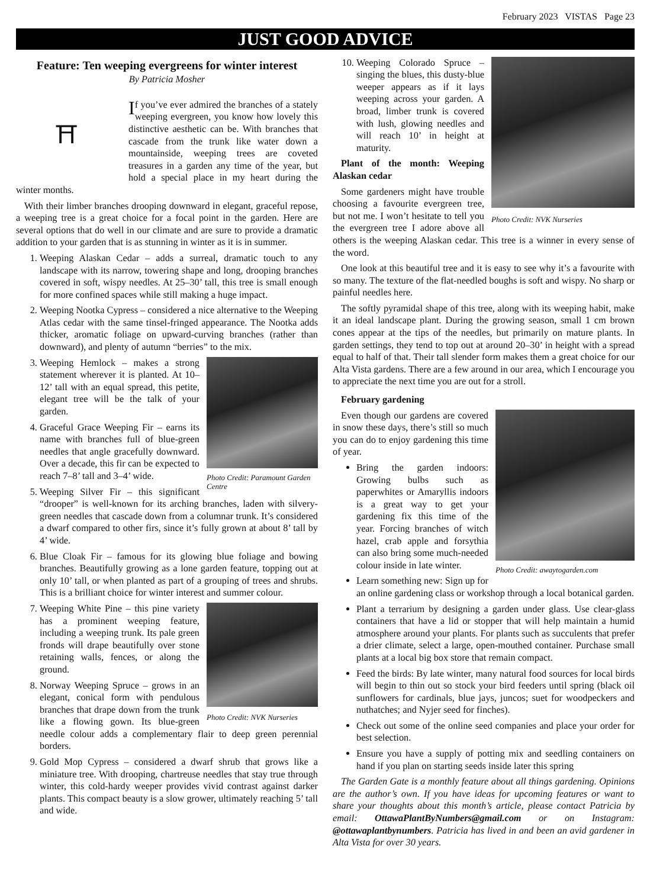February 2023 VISTAS Page 23
JUST GOOD ADVICE
Feature: Ten weeping evergreens for winter interest
By Patricia Mosher
⛩
If you’ve ever admired the branches of a stately weeping evergreen, you know how lovely this distinctive aesthetic can be. With branches that cascade from the trunk like water down a mountainside, weeping trees are coveted treasures in a garden any time of the year, but hold a special place in my heart during the winter months.
With their limber branches drooping downward in elegant, graceful repose, a weeping tree is a great choice for a focal point in the garden. Here are several options that do well in our climate and are sure to provide a dramatic addition to your garden that is as stunning in winter as it is in summer.
1. Weeping Alaskan Cedar – adds a surreal, dramatic touch to any landscape with its narrow, towering shape and long, drooping branches covered in soft, wispy needles. At 25–30’ tall, this tree is small enough for more confined spaces while still making a huge impact.
2. Weeping Nootka Cypress – considered a nice alternative to the Weeping Atlas cedar with the same tinsel-fringed appearance. The Nootka adds thicker, aromatic foliage on upward-curving branches (rather than downward), and plenty of autumn “berries” to the mix.
3. Photo Credit: Paramount Garden Centre
Weeping Hemlock – makes a strong statement wherever it is planted. At 10–12’ tall with an equal spread, this petite, elegant tree will be the talk of your garden.
4. Graceful Grace Weeping Fir – earns its name with branches full of blue-green needles that angle gracefully downward. Over a decade, this fir can be expected to reach 7–8’ tall and 3–4’ wide.
5. Weeping Silver Fir – this significant “drooper” is well-known for its arching branches, laden with silvery-green needles that cascade down from a columnar trunk. It’s considered a dwarf compared to other firs, since it’s fully grown at about 8’ tall by 4’ wide.
6. Blue Cloak Fir – famous for its glowing blue foliage and bowing branches. Beautifully growing as a lone garden feature, topping out at only 10’ tall, or when planted as part of a grouping of trees and shrubs. This is a brilliant choice for winter interest and summer colour.
7. Photo Credit: NVK Nurseries
Weeping White Pine – this pine variety has a prominent weeping feature, including a weeping trunk. Its pale green fronds will drape beautifully over stone retaining walls, fences, or along the ground.
8. Norway Weeping Spruce – grows in an elegant, conical form with pendulous branches that drape down from the trunk like a flowing gown. Its blue-green needle colour adds a complementary flair to deep green perennial borders.
9. Gold Mop Cypress – considered a dwarf shrub that grows like a miniature tree. With drooping, chartreuse needles that stay true through winter, this cold-hardy weeper provides vivid contrast against darker plants. This compact beauty is a slow grower, ultimately reaching 5’ tall and wide.
Photo Credit: NVK Nurseries
10. Weeping Colorado Spruce – singing the blues, this dusty-blue weeper appears as if it lays weeping across your garden. A broad, limber trunk is covered with lush, glowing needles and will reach 10’ in height at maturity.
Plant of the month: Weeping Alaskan cedar
Some gardeners might have trouble choosing a favourite evergreen tree, but not me. I won’t hesitate to tell you the evergreen tree I adore above all others is the weeping Alaskan cedar. This tree is a winner in every sense of the word.
One look at this beautiful tree and it is easy to see why it’s a favourite with so many. The texture of the flat-needled boughs is soft and wispy. No sharp or painful needles here.
The softly pyramidal shape of this tree, along with its weeping habit, make it an ideal landscape plant. During the growing season, small 1 cm brown cones appear at the tips of the needles, but primarily on mature plants. In garden settings, they tend to top out at around 20–30’ in height with a spread equal to half of that. Their tall slender form makes them a great choice for our Alta Vista gardens. There are a few around in our area, which I encourage you to appreciate the next time you are out for a stroll.
February gardening
Photo Credit: awaytogarden.com
Even though our gardens are covered in snow these days, there’s still so much you can do to enjoy gardening this time of year.
Bring the garden indoors: Growing bulbs such as paperwhites or Amaryllis indoors is a great way to get your gardening fix this time of the year. Forcing branches of witch hazel, crab apple and forsythia can also bring some much-needed colour inside in late winter.
Learn something new: Sign up for an online gardening class or workshop through a local botanical garden.
Plant a terrarium by designing a garden under glass. Use clear-glass containers that have a lid or stopper that will help maintain a humid atmosphere around your plants. For plants such as succulents that prefer a drier climate, select a large, open-mouthed container. Purchase small plants at a local big box store that remain compact.
Feed the birds: By late winter, many natural food sources for local birds will begin to thin out so stock your bird feeders until spring (black oil sunflowers for cardinals, blue jays, juncos; suet for woodpeckers and nuthatches; and Nyjer seed for finches).
Check out some of the online seed companies and place your order for best selection.
Ensure you have a supply of potting mix and seedling containers on hand if you plan on starting seeds inside later this spring
The Garden Gate is a monthly feature about all things gardening. Opinions are the author’s own. If you have ideas for upcoming features or want to share your thoughts about this month’s article, please contact Patricia by email: OttawaPlantByNumbers@gmail.com or on Instagram: @ottawaplantbynumbers. Patricia has lived in and been an avid gardener in Alta Vista for over 30 years.